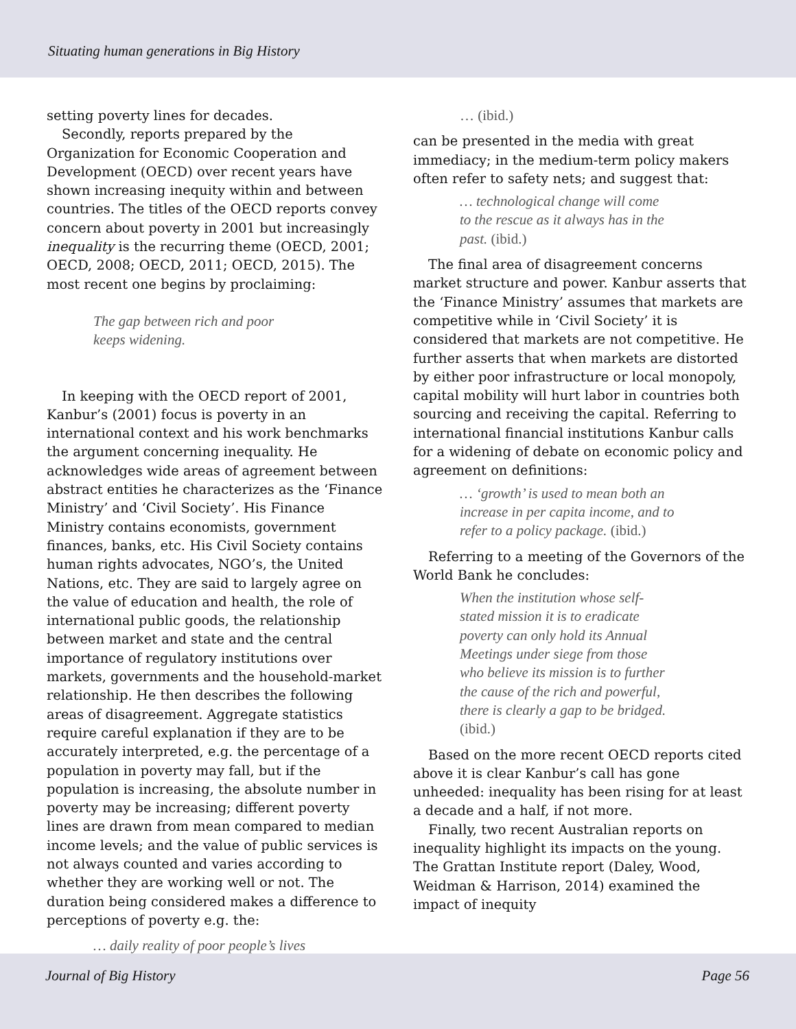Situating human generations in Big History
setting poverty lines for decades.
Secondly, reports prepared by the Organization for Economic Cooperation and Development (OECD) over recent years have shown increasing inequity within and between countries. The titles of the OECD reports convey concern about poverty in 2001 but increasingly inequality is the recurring theme (OECD, 2001; OECD, 2008; OECD, 2011; OECD, 2015). The most recent one begins by proclaiming:
The gap between rich and poor
keeps widening.
In keeping with the OECD report of 2001, Kanbur’s (2001) focus is poverty in an international context and his work benchmarks the argument concerning inequality. He acknowledges wide areas of agreement between abstract entities he characterizes as the ‘Finance Ministry’ and ‘Civil Society’. His Finance Ministry contains economists, government finances, banks, etc. His Civil Society contains human rights advocates, NGO’s, the United Nations, etc. They are said to largely agree on the value of education and health, the role of international public goods, the relationship between market and state and the central importance of regulatory institutions over markets, governments and the household-market relationship. He then describes the following areas of disagreement. Aggregate statistics require careful explanation if they are to be accurately interpreted, e.g. the percentage of a population in poverty may fall, but if the population is increasing, the absolute number in poverty may be increasing; different poverty lines are drawn from mean compared to median income levels; and the value of public services is not always counted and varies according to whether they are working well or not. The duration being considered makes a difference to perceptions of poverty e.g. the:
… daily reality of poor people’s lives
… (ibid.)
can be presented in the media with great immediacy; in the medium-term policy makers often refer to safety nets; and suggest that:
… technological change will come
to the rescue as it always has in the
past. (ibid.)
The final area of disagreement concerns market structure and power. Kanbur asserts that the ‘Finance Ministry’ assumes that markets are competitive while in ‘Civil Society’ it is considered that markets are not competitive. He further asserts that when markets are distorted by either poor infrastructure or local monopoly, capital mobility will hurt labor in countries both sourcing and receiving the capital. Referring to international financial institutions Kanbur calls for a widening of debate on economic policy and agreement on definitions:
… ‘growth’ is used to mean both an
increase in per capita income, and to
refer to a policy package. (ibid.)
Referring to a meeting of the Governors of the World Bank he concludes:
When the institution whose self-
stated mission it is to eradicate
poverty can only hold its Annual
Meetings under siege from those
who believe its mission is to further
the cause of the rich and powerful,
there is clearly a gap to be bridged.
(ibid.)
Based on the more recent OECD reports cited above it is clear Kanbur’s call has gone unheeded: inequality has been rising for at least a decade and a half, if not more.
Finally, two recent Australian reports on inequality highlight its impacts on the young. The Grattan Institute report (Daley, Wood, Weidman & Harrison, 2014) examined the impact of inequity
Journal of Big History Page 56